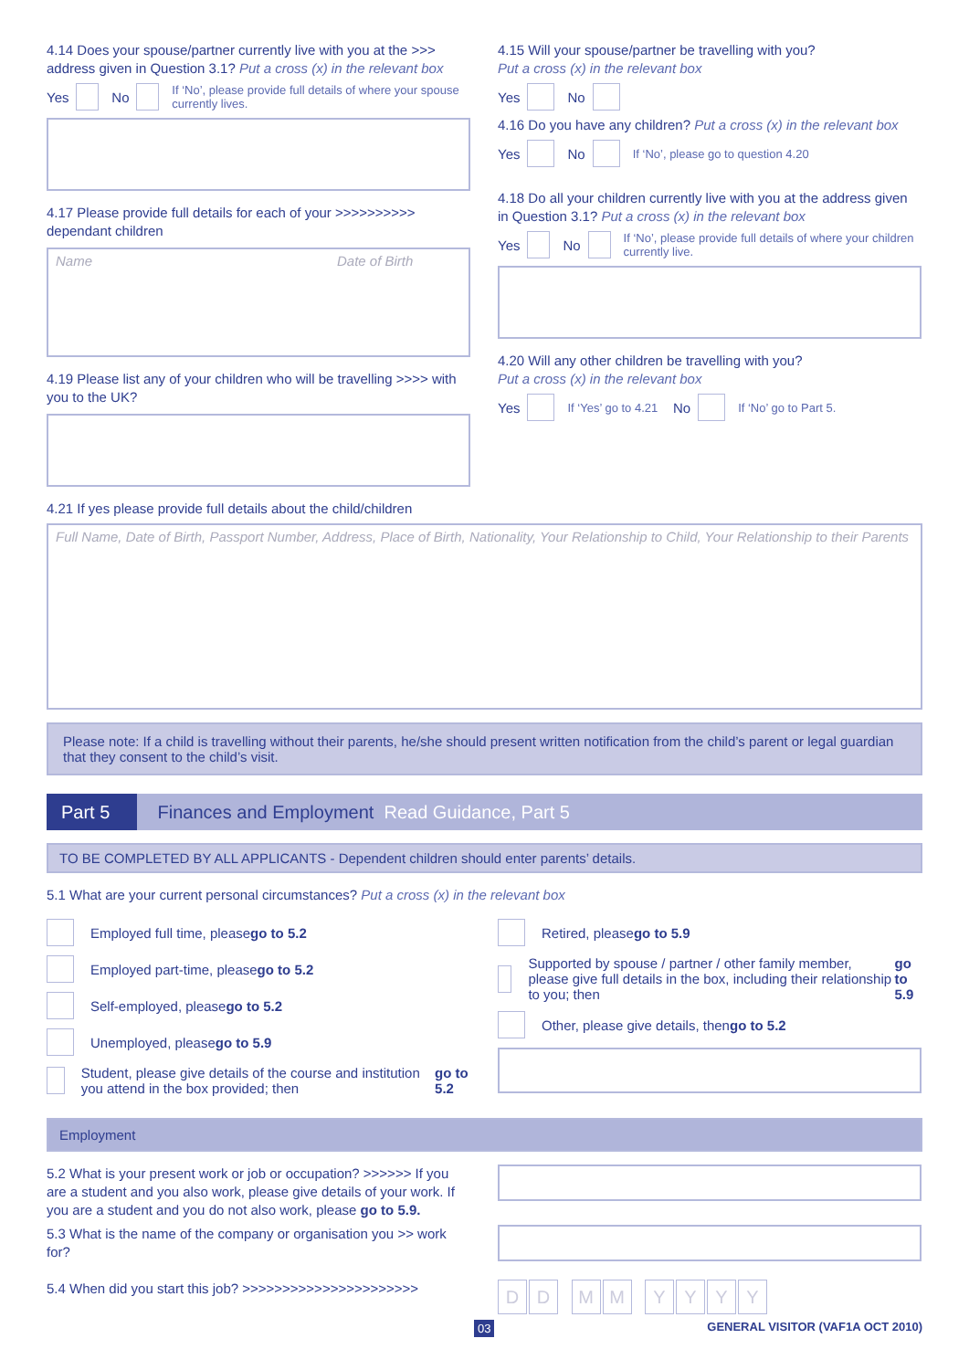4.14 Does your spouse/partner currently live with you at the >>> address given in Question 3.1? Put a cross (x) in the relevant box
Yes No If ‘No’, please provide full details of where your spouse currently lives.
4.17 Please provide full details for each of your >>>>>>>>>> dependant children
Name Date of Birth
4.19 Please list any of your children who will be travelling >>>> with you to the UK?
4.15 Will your spouse/partner be travelling with you?
Put a cross (x) in the relevant box
Yes No
4.16 Do you have any children? Put a cross (x) in the relevant box
Yes No If ‘No’, please go to question 4.20
4.18 Do all your children currently live with you at the address given in Question 3.1? Put a cross (x) in the relevant box
Yes No If ‘No’, please provide full details of where your children currently live.
4.20 Will any other children be travelling with you?
Put a cross (x) in the relevant box
Yes If ‘Yes’ go to 4.21 No If ‘No’ go to Part 5.
4.21 If yes please provide full details about the child/children
Full Name, Date of Birth, Passport Number, Address, Place of Birth, Nationality, Your Relationship to Child, Your Relationship to their Parents
Please note: If a child is travelling without their parents, he/she should present written notification from the child’s parent or legal guardian that they consent to the child’s visit.
Part 5 Finances and Employment Read Guidance, Part 5
TO BE COMPLETED BY ALL APPLICANTS - Dependent children should enter parents’ details.
5.1 What are your current personal circumstances? Put a cross (x) in the relevant box
Employed full time, please go to 5.2
Employed part-time, please go to 5.2
Self-employed, please go to 5.2
Unemployed, please go to 5.9
Student, please give details of the course and institution you attend in the box provided; then go to 5.2
Retired, please go to 5.9
Supported by spouse / partner / other family member, please give full details in the box, including their relationship to you; then go to 5.9
Other, please give details, then go to 5.2
Employment
5.2 What is your present work or job or occupation? >>>>>> If you are a student and you also work, please give details of your work. If you are a student and you do not also work, please go to 5.9.
5.3 What is the name of the company or organisation you >> work for?
5.4 When did you start this job? >>>>>>>>>>>>>>>>>>>>>>
DD MM YYYY
03 GENERAL VISITOR (VAF1A OCT 2010)